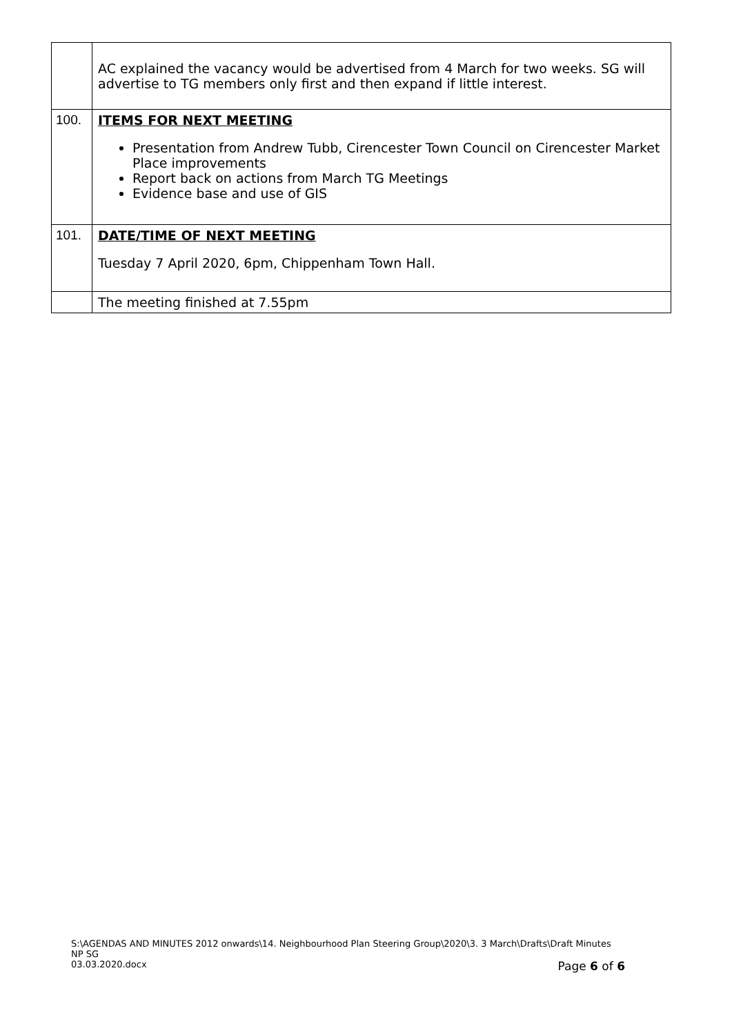| | AC explained the vacancy would be advertised from 4 March for two weeks. SG will advertise to TG members only first and then expand if little interest. |
| 100. | ITEMS FOR NEXT MEETING Presentation from Andrew Tubb, Cirencester Town Council on Cirencester Market Place improvements Report back on actions from March TG Meetings Evidence base and use of GIS |
| 101. | DATE/TIME OF NEXT MEETING Tuesday 7 April 2020, 6pm, Chippenham Town Hall. |
| | The meeting finished at 7.55pm |
S:\AGENDAS AND MINUTES 2012 onwards\14. Neighbourhood Plan Steering Group\2020\3. 3 March\Drafts\Draft Minutes NP SG
03.03.2020.docx Page 6 of 6